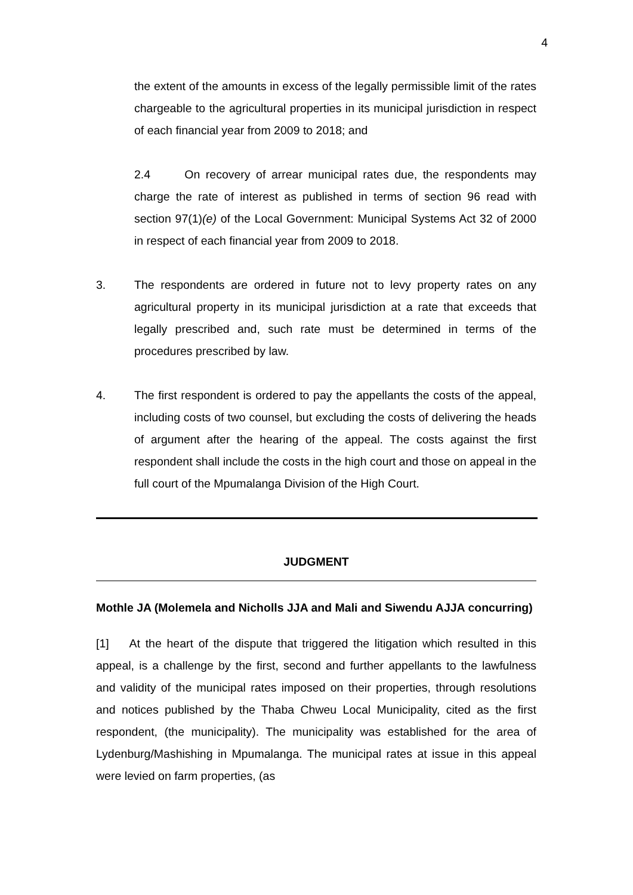4
the extent of the amounts in excess of the legally permissible limit of the rates chargeable to the agricultural properties in its municipal jurisdiction in respect of each financial year from 2009 to 2018; and
2.4 On recovery of arrear municipal rates due, the respondents may charge the rate of interest as published in terms of section 96 read with section 97(1)(e) of the Local Government: Municipal Systems Act 32 of 2000 in respect of each financial year from 2009 to 2018.
3. The respondents are ordered in future not to levy property rates on any agricultural property in its municipal jurisdiction at a rate that exceeds that legally prescribed and, such rate must be determined in terms of the procedures prescribed by law.
4. The first respondent is ordered to pay the appellants the costs of the appeal, including costs of two counsel, but excluding the costs of delivering the heads of argument after the hearing of the appeal. The costs against the first respondent shall include the costs in the high court and those on appeal in the full court of the Mpumalanga Division of the High Court.
JUDGMENT
Mothle JA (Molemela and Nicholls JJA and Mali and Siwendu AJJA concurring)
[1] At the heart of the dispute that triggered the litigation which resulted in this appeal, is a challenge by the first, second and further appellants to the lawfulness and validity of the municipal rates imposed on their properties, through resolutions and notices published by the Thaba Chweu Local Municipality, cited as the first respondent, (the municipality). The municipality was established for the area of Lydenburg/Mashishing in Mpumalanga. The municipal rates at issue in this appeal were levied on farm properties, (as